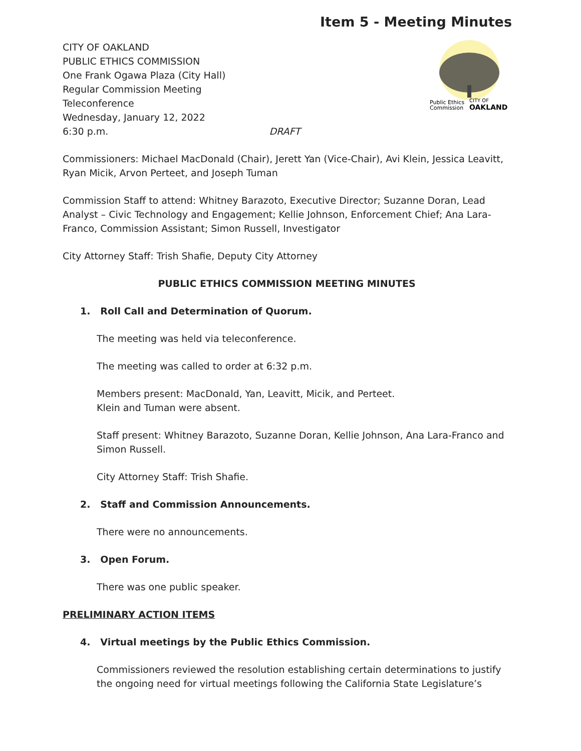Item 5 - Meeting Minutes
Public Ethics
Commission
CITY OF
OAKLAND
CITY OF OAKLAND
PUBLIC ETHICS COMMISSION
One Frank Ogawa Plaza (City Hall)
Regular Commission Meeting
Teleconference
Wednesday, January 12, 2022
6:30 p.m. DRAFT
Commissioners: Michael MacDonald (Chair), Jerett Yan (Vice-Chair), Avi Klein, Jessica Leavitt, Ryan Micik, Arvon Perteet, and Joseph Tuman
Commission Staff to attend: Whitney Barazoto, Executive Director; Suzanne Doran, Lead Analyst – Civic Technology and Engagement; Kellie Johnson, Enforcement Chief; Ana Lara-Franco, Commission Assistant; Simon Russell, Investigator
City Attorney Staff: Trish Shafie, Deputy City Attorney
PUBLIC ETHICS COMMISSION MEETING MINUTES
1. Roll Call and Determination of Quorum.
The meeting was held via teleconference.
The meeting was called to order at 6:32 p.m.
Members present: MacDonald, Yan, Leavitt, Micik, and Perteet.
Klein and Tuman were absent.
Staff present: Whitney Barazoto, Suzanne Doran, Kellie Johnson, Ana Lara-Franco and Simon Russell.
City Attorney Staff: Trish Shafie.
2. Staff and Commission Announcements.
There were no announcements.
3. Open Forum.
There was one public speaker.
PRELIMINARY ACTION ITEMS
4. Virtual meetings by the Public Ethics Commission.
Commissioners reviewed the resolution establishing certain determinations to justify the ongoing need for virtual meetings following the California State Legislature’s